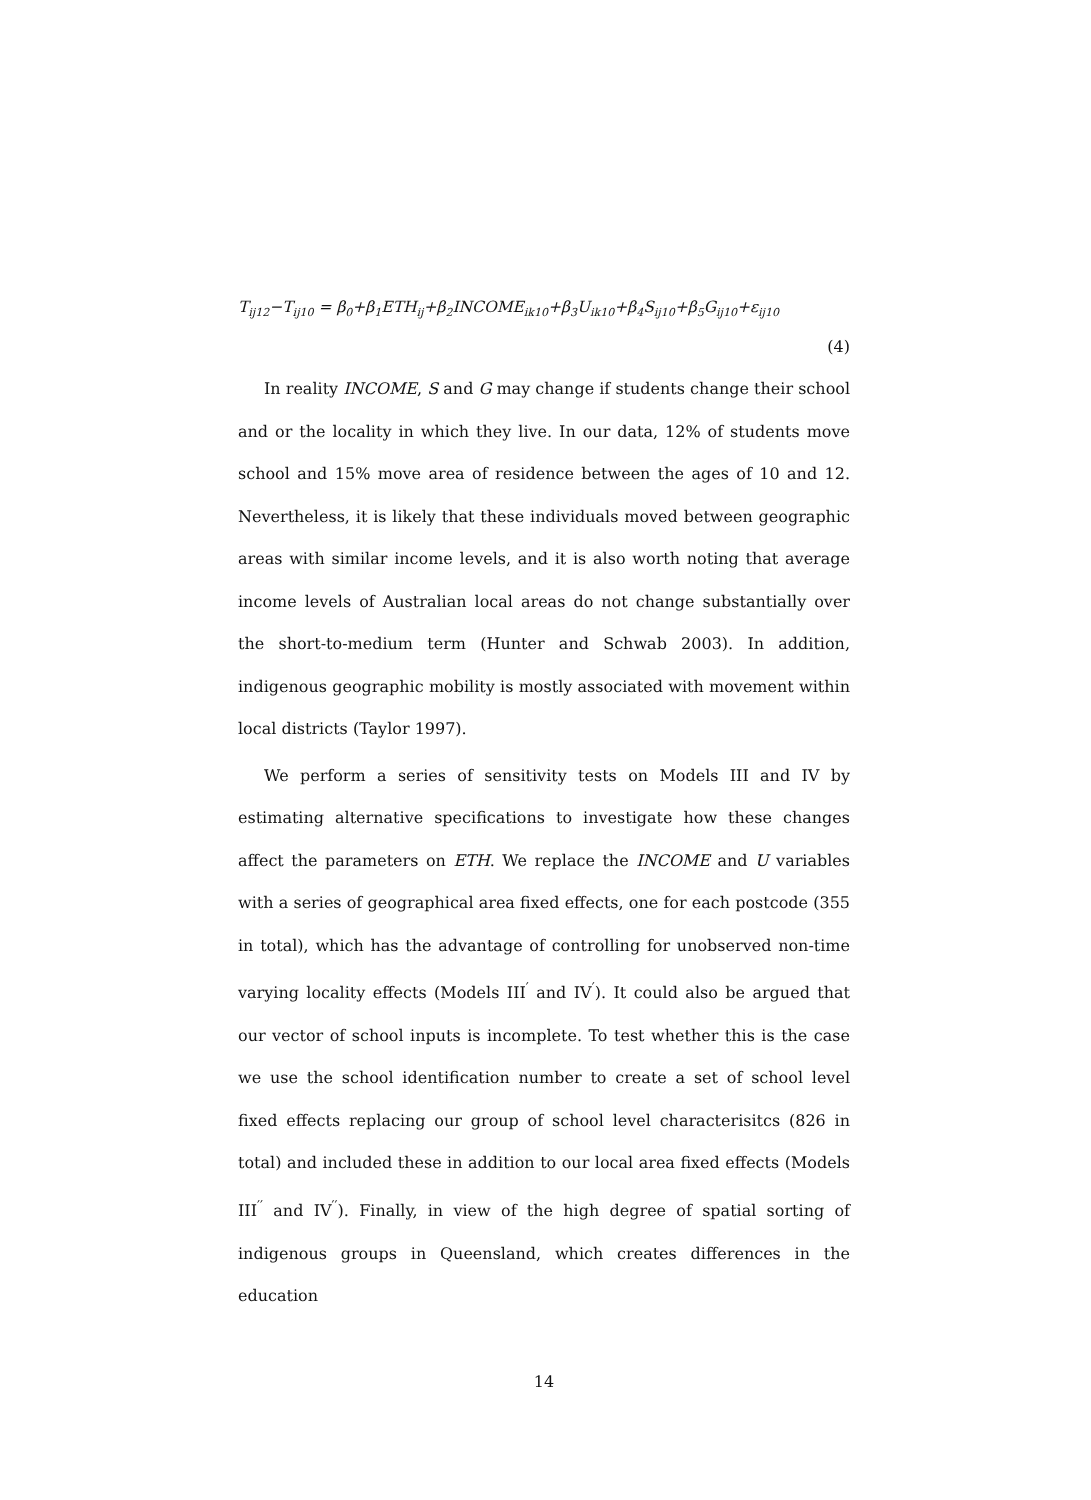T<sub>ij12</sub>−T<sub>ij10</sub> = β<sub>0</sub>+β<sub>1</sub>ETH<sub>ij</sub>+β<sub>2</sub>INCOME<sub>ik10</sub>+β<sub>3</sub>U<sub>ik10</sub>+β<sub>4</sub>S<sub>ij10</sub>+β<sub>5</sub>G<sub>ij10</sub>+ε<sub>ij10</sub>
(4)
In reality INCOME, S and G may change if students change their school and or the locality in which they live. In our data, 12% of students move school and 15% move area of residence between the ages of 10 and 12. Nevertheless, it is likely that these individuals moved between geographic areas with similar income levels, and it is also worth noting that average income levels of Australian local areas do not change substantially over the short-to-medium term (Hunter and Schwab 2003). In addition, indigenous geographic mobility is mostly associated with movement within local districts (Taylor 1997).
We perform a series of sensitivity tests on Models III and IV by estimating alternative specifications to investigate how these changes affect the parameters on ETH. We replace the INCOME and U variables with a series of geographical area fixed effects, one for each postcode (355 in total), which has the advantage of controlling for unobserved non-time varying locality effects (Models III<sup>′</sup> and IV<sup>′</sup>). It could also be argued that our vector of school inputs is incomplete. To test whether this is the case we use the school identification number to create a set of school level fixed effects replacing our group of school level characterisitcs (826 in total) and included these in addition to our local area fixed effects (Models III<sup>′′</sup> and IV<sup>′′</sup>). Finally, in view of the high degree of spatial sorting of indigenous groups in Queensland, which creates differences in the education
14